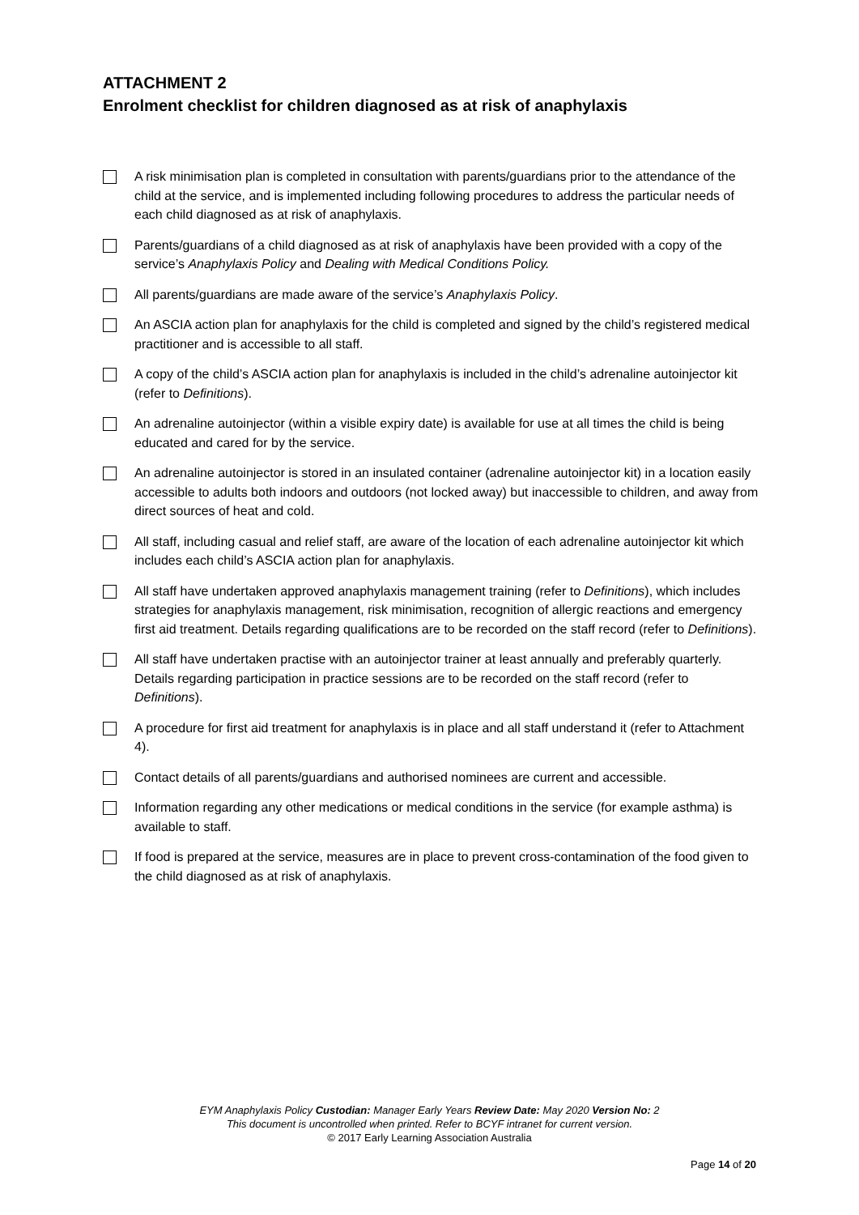ATTACHMENT 2
Enrolment checklist for children diagnosed as at risk of anaphylaxis
A risk minimisation plan is completed in consultation with parents/guardians prior to the attendance of the child at the service, and is implemented including following procedures to address the particular needs of each child diagnosed as at risk of anaphylaxis.
Parents/guardians of a child diagnosed as at risk of anaphylaxis have been provided with a copy of the service’s Anaphylaxis Policy and Dealing with Medical Conditions Policy.
All parents/guardians are made aware of the service’s Anaphylaxis Policy.
An ASCIA action plan for anaphylaxis for the child is completed and signed by the child’s registered medical practitioner and is accessible to all staff.
A copy of the child’s ASCIA action plan for anaphylaxis is included in the child’s adrenaline autoinjector kit (refer to Definitions).
An adrenaline autoinjector (within a visible expiry date) is available for use at all times the child is being educated and cared for by the service.
An adrenaline autoinjector is stored in an insulated container (adrenaline autoinjector kit) in a location easily accessible to adults both indoors and outdoors (not locked away) but inaccessible to children, and away from direct sources of heat and cold.
All staff, including casual and relief staff, are aware of the location of each adrenaline autoinjector kit which includes each child’s ASCIA action plan for anaphylaxis.
All staff have undertaken approved anaphylaxis management training (refer to Definitions), which includes strategies for anaphylaxis management, risk minimisation, recognition of allergic reactions and emergency first aid treatment. Details regarding qualifications are to be recorded on the staff record (refer to Definitions).
All staff have undertaken practise with an autoinjector trainer at least annually and preferably quarterly. Details regarding participation in practice sessions are to be recorded on the staff record (refer to Definitions).
A procedure for first aid treatment for anaphylaxis is in place and all staff understand it (refer to Attachment 4).
Contact details of all parents/guardians and authorised nominees are current and accessible.
Information regarding any other medications or medical conditions in the service (for example asthma) is available to staff.
If food is prepared at the service, measures are in place to prevent cross-contamination of the food given to the child diagnosed as at risk of anaphylaxis.
EYM Anaphylaxis Policy Custodian: Manager Early Years Review Date: May 2020 Version No: 2
This document is uncontrolled when printed. Refer to BCYF intranet for current version.
© 2017 Early Learning Association Australia
Page 14 of 20